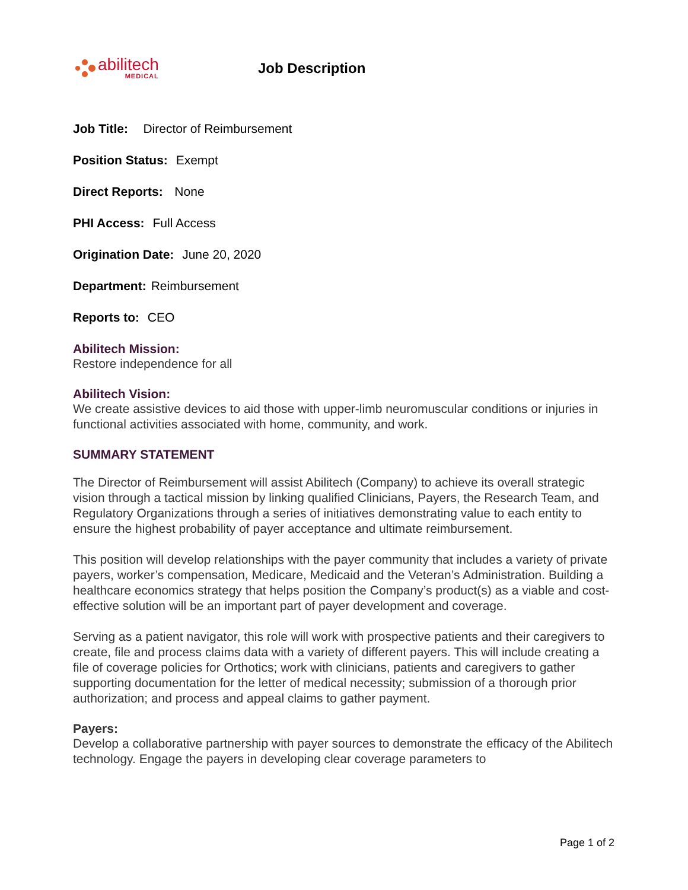abilitech
MEDICAL
Job Description
Job Title: Director of Reimbursement
Position Status: Exempt
Direct Reports: None
PHI Access: Full Access
Origination Date: June 20, 2020
Department: Reimbursement
Reports to: CEO
Abilitech Mission:
Restore independence for all
Abilitech Vision:
We create assistive devices to aid those with upper-limb neuromuscular conditions or injuries in functional activities associated with home, community, and work.
SUMMARY STATEMENT
The Director of Reimbursement will assist Abilitech (Company) to achieve its overall strategic vision through a tactical mission by linking qualified Clinicians, Payers, the Research Team, and Regulatory Organizations through a series of initiatives demonstrating value to each entity to ensure the highest probability of payer acceptance and ultimate reimbursement.
This position will develop relationships with the payer community that includes a variety of private payers, worker’s compensation, Medicare, Medicaid and the Veteran’s Administration. Building a healthcare economics strategy that helps position the Company’s product(s) as a viable and cost-effective solution will be an important part of payer development and coverage.
Serving as a patient navigator, this role will work with prospective patients and their caregivers to create, file and process claims data with a variety of different payers. This will include creating a file of coverage policies for Orthotics; work with clinicians, patients and caregivers to gather supporting documentation for the letter of medical necessity; submission of a thorough prior authorization; and process and appeal claims to gather payment.
Payers:
Develop a collaborative partnership with payer sources to demonstrate the efficacy of the Abilitech technology. Engage the payers in developing clear coverage parameters to
Page 1 of 2